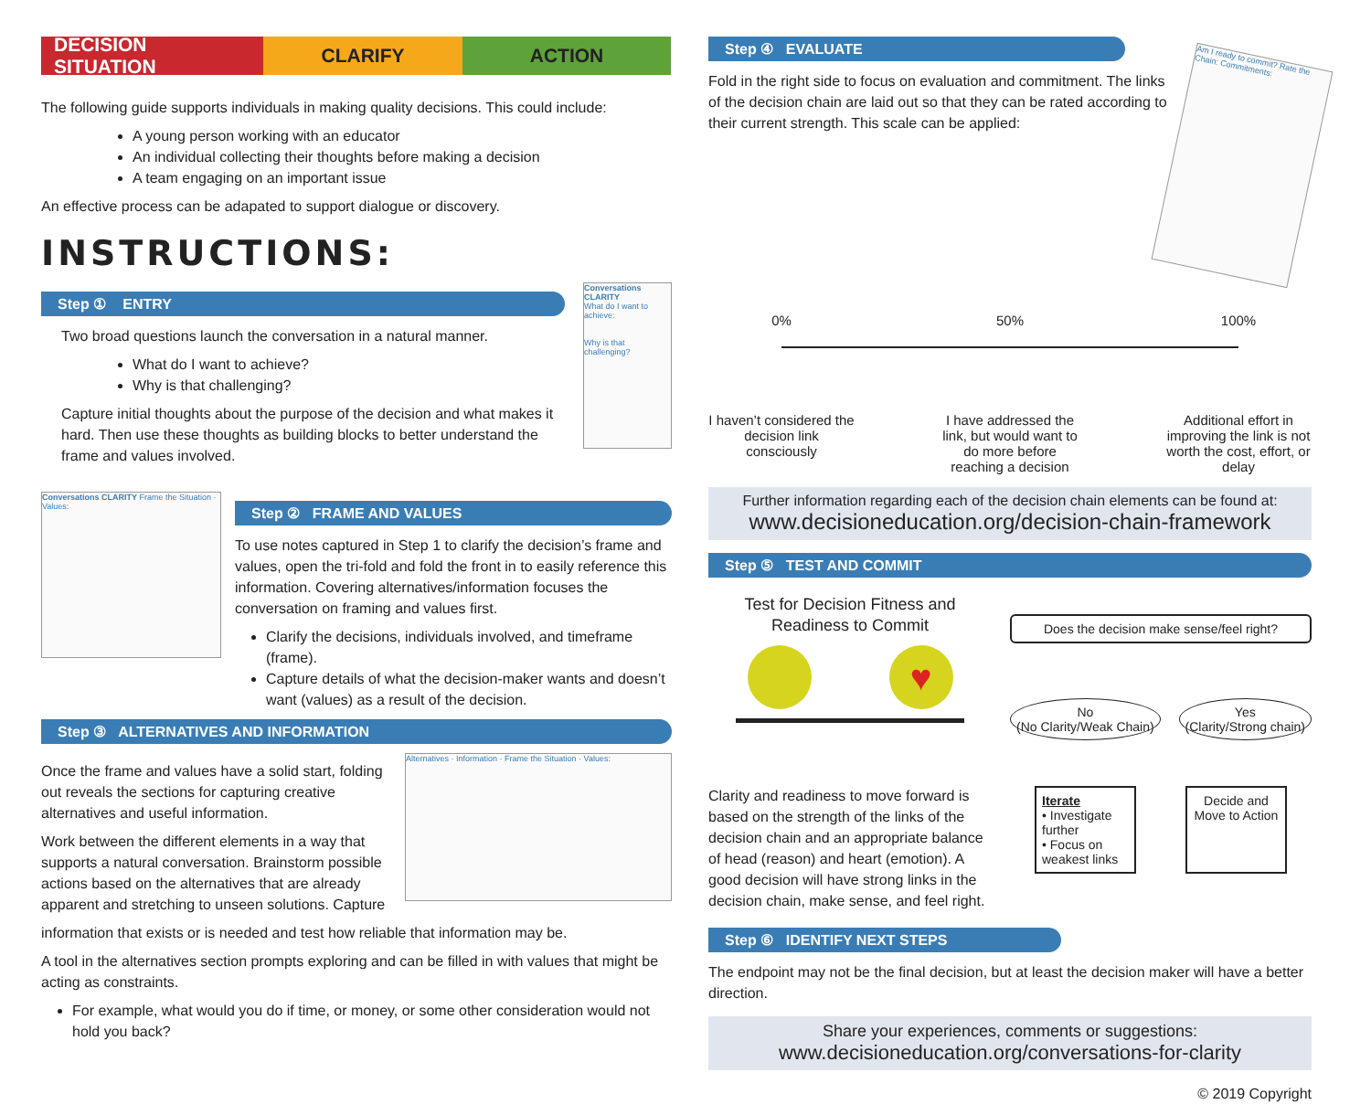DECISION SITUATION
CLARIFY ACTION
The following guide supports individuals in making quality decisions. This could include:
A young person working with an educator
An individual collecting their thoughts before making a decision
A team engaging on an important issue
An effective process can be adapated to support dialogue or discovery.
INSTRUCTIONS:
Step ① ENTRY
Two broad questions launch the conversation in a natural manner.
What do I want to achieve?
Why is that challenging?
Capture initial thoughts about the purpose of the decision and what makes it hard. Then use these thoughts as building blocks to better understand the frame and values involved.
Conversations CLARITY
What do I want to achieve:
Why is that challenging?
Conversations CLARITY Frame the Situation · Values:
Step ② FRAME AND VALUES
To use notes captured in Step 1 to clarify the decision’s frame and values, open the tri-fold and fold the front in to easily reference this information. Covering alternatives/information focuses the conversation on framing and values first.
Clarify the decisions, individuals involved, and timeframe (frame).
Capture details of what the decision-maker wants and doesn’t want (values) as a result of the decision.
Step ③ ALTERNATIVES AND INFORMATION
Once the frame and values have a solid start, folding out reveals the sections for capturing creative alternatives and useful information.
Work between the different elements in a way that supports a natural conversation. Brainstorm possible actions based on the alternatives that are already apparent and stretching to unseen solutions. Capture
Alternatives · Information · Frame the Situation · Values:
information that exists or is needed and test how reliable that information may be.
A tool in the alternatives section prompts exploring and can be filled in with values that might be acting as constraints.
For example, what would you do if time, or money, or some other consideration would not hold you back?
Step ④ EVALUATE
Fold in the right side to focus on evaluation and commitment. The links of the decision chain are laid out so that they can be rated according to their current strength. This scale can be applied:
Am I ready to commit? Rate the Chain: Commitments:
0% 50% 100%
I haven’t considered the decision link consciously
I have addressed the link, but would want to do more before reaching a decision
Additional effort in improving the link is not worth the cost, effort, or delay
Further information regarding each of the decision chain elements can be found at:
www.decisioneducation.org/decision-chain-framework
Step ⑤ TEST AND COMMIT
Test for Decision Fitness and Readiness to Commit
♥
Clarity and readiness to move forward is based on the strength of the links of the decision chain and an appropriate balance of head (reason) and heart (emotion). A good decision will have strong links in the decision chain, make sense, and feel right.
Does the decision make sense/feel right?
No
(No Clarity/Weak Chain)
Yes
(Clarity/Strong chain)
Iterate
• Investigate further
• Focus on weakest links
Decide and Move to Action
Step ⑥ IDENTIFY NEXT STEPS
The endpoint may not be the final decision, but at least the decision maker will have a better direction.
Share your experiences, comments or suggestions:
www.decisioneducation.org/conversations-for-clarity
© 2019 Copyright